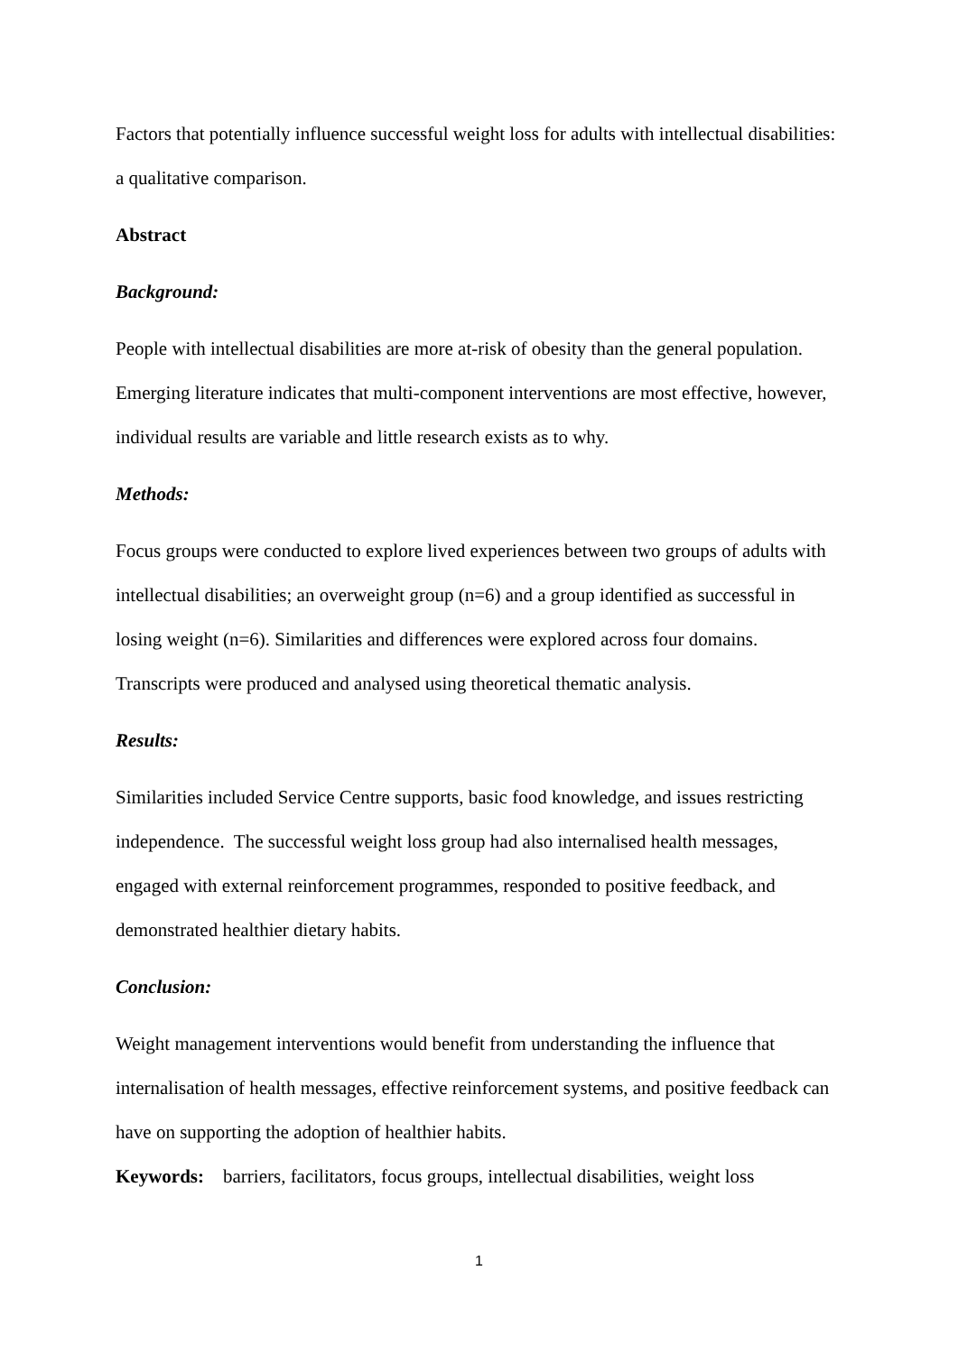Factors that potentially influence successful weight loss for adults with intellectual disabilities: a qualitative comparison.
Abstract
Background:
People with intellectual disabilities are more at-risk of obesity than the general population. Emerging literature indicates that multi-component interventions are most effective, however, individual results are variable and little research exists as to why.
Methods:
Focus groups were conducted to explore lived experiences between two groups of adults with intellectual disabilities; an overweight group (n=6) and a group identified as successful in losing weight (n=6). Similarities and differences were explored across four domains. Transcripts were produced and analysed using theoretical thematic analysis.
Results:
Similarities included Service Centre supports, basic food knowledge, and issues restricting independence. The successful weight loss group had also internalised health messages, engaged with external reinforcement programmes, responded to positive feedback, and demonstrated healthier dietary habits.
Conclusion:
Weight management interventions would benefit from understanding the influence that internalisation of health messages, effective reinforcement systems, and positive feedback can have on supporting the adoption of healthier habits.
Keywords: barriers, facilitators, focus groups, intellectual disabilities, weight loss
1